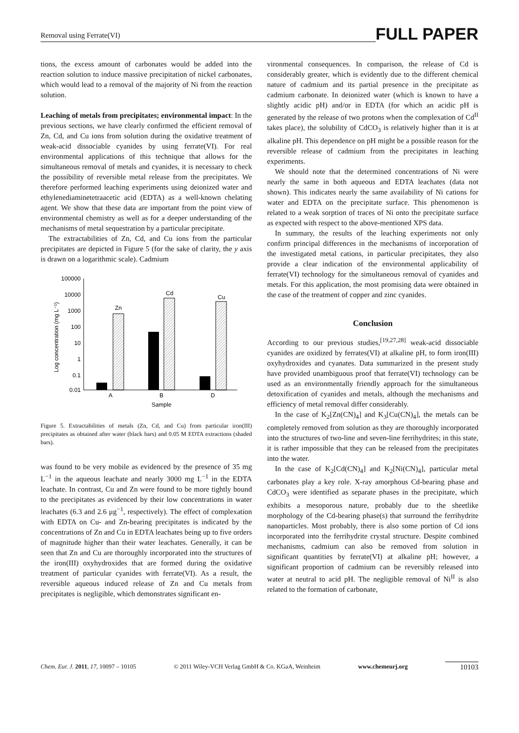Removal using Ferrate(VI)
FULL PAPER
tions, the excess amount of carbonates would be added into the reaction solution to induce massive precipitation of nickel carbonates, which would lead to a removal of the majority of Ni from the reaction solution.
Leaching of metals from precipitates; environmental impact: In the previous sections, we have clearly confirmed the efficient removal of Zn, Cd, and Cu ions from solution during the oxidative treatment of weak-acid dissociable cyanides by using ferrate(VI). For real environmental applications of this technique that allows for the simultaneous removal of metals and cyanides, it is necessary to check the possibility of reversible metal release from the precipitates. We therefore performed leaching experiments using deionized water and ethylenediaminetetraacetic acid (EDTA) as a well-known chelating agent. We show that these data are important from the point view of environmental chemistry as well as for a deeper understanding of the mechanisms of metal sequestration by a particular precipitate.
The extractabilities of Zn, Cd, and Cu ions from the particular precipitates are depicted in Figure 5 (for the sake of clarity, the y axis is drawn on a logarithmic scale). Cadmium
100000
10000
1000
100
10
1
0.1
0.01
Log concentration (mg L⁻¹)
Zn
Cd
Cu
A
B
D
Sample
Figure 5. Extractabilities of metals (Zn, Cd, and Cu) from particular iron(III) precipitates as obtained after water (black bars) and 0.05 M EDTA extractions (shaded bars).
was found to be very mobile as evidenced by the presence of 35 mg L<sup>−1</sup> in the aqueous leachate and nearly 3000 mg L<sup>−1</sup> in the EDTA leachate. In contrast, Cu and Zn were found to be more tightly bound to the precipitates as evidenced by their low concentrations in water leachates (6.3 and 2.6 μg<sup>−1</sup>, respectively). The effect of complexation with EDTA on Cu- and Zn-bearing precipitates is indicated by the concentrations of Zn and Cu in EDTA leachates being up to five orders of magnitude higher than their water leachates. Generally, it can be seen that Zn and Cu are thoroughly incorporated into the structures of the iron(III) oxyhydroxides that are formed during the oxidative treatment of particular cyanides with ferrate(VI). As a result, the reversible aqueous induced release of Zn and Cu metals from precipitates is negligible, which demonstrates significant en-
vironmental consequences. In comparison, the release of Cd is considerably greater, which is evidently due to the different chemical nature of cadmium and its partial presence in the precipitate as cadmium carbonate. In deionized water (which is known to have a slightly acidic pH) and/or in EDTA (for which an acidic pH is generated by the release of two protons when the complexation of Cd<sup>II</sup> takes place), the solubility of CdCO<sub>3</sub> is relatively higher than it is at alkaline pH. This dependence on pH might be a possible reason for the reversible release of cadmium from the precipitates in leaching experiments.
We should note that the determined concentrations of Ni were nearly the same in both aqueous and EDTA leachates (data not shown). This indicates nearly the same availability of Ni cations for water and EDTA on the precipitate surface. This phenomenon is related to a weak sorption of traces of Ni onto the precipitate surface as expected with respect to the above-mentioned XPS data.
In summary, the results of the leaching experiments not only confirm principal differences in the mechanisms of incorporation of the investigated metal cations, in particular precipitates, they also provide a clear indication of the environmental applicability of ferrate(VI) technology for the simultaneous removal of cyanides and metals. For this application, the most promising data were obtained in the case of the treatment of copper and zinc cyanides.
Conclusion
According to our previous studies,<sup>[19,27,28]</sup> weak-acid dissociable cyanides are oxidized by ferrates(VI) at alkaline pH, to form iron(III) oxyhydroxides and cyanates. Data summarized in the present study have provided unambiguous proof that ferrate(VI) technology can be used as an environmentally friendly approach for the simultaneous detoxification of cyanides and metals, although the mechanisms and efficiency of metal removal differ considerably.
In the case of K<sub>2</sub>[Zn(CN)<sub>4</sub>] and K<sub>3</sub>[Cu(CN)<sub>4</sub>], the metals can be completely removed from solution as they are thoroughly incorporated into the structures of two-line and seven-line ferrihydrites; in this state, it is rather impossible that they can be released from the precipitates into the water.
In the case of K<sub>2</sub>[Cd(CN)<sub>4</sub>] and K<sub>2</sub>[Ni(CN)<sub>4</sub>], particular metal carbonates play a key role. X-ray amorphous Cd-bearing phase and CdCO<sub>3</sub> were identified as separate phases in the precipitate, which exhibits a mesoporous nature, probably due to the sheetlike morphology of the Cd-bearing phase(s) that surround the ferrihydrite nanoparticles. Most probably, there is also some portion of Cd ions incorporated into the ferrihydrite crystal structure. Despite combined mechanisms, cadmium can also be removed from solution in significant quantities by ferrate(VI) at alkaline pH; however, a significant proportion of cadmium can be reversibly released into water at neutral to acid pH. The negligible removal of Ni<sup>II</sup> is also related to the formation of carbonate,
Chem. Eur. J. 2011, 17, 10097 – 10105 © 2011 Wiley-VCH Verlag GmbH & Co. KGaA, Weinheim www.chemeurj.org 10103